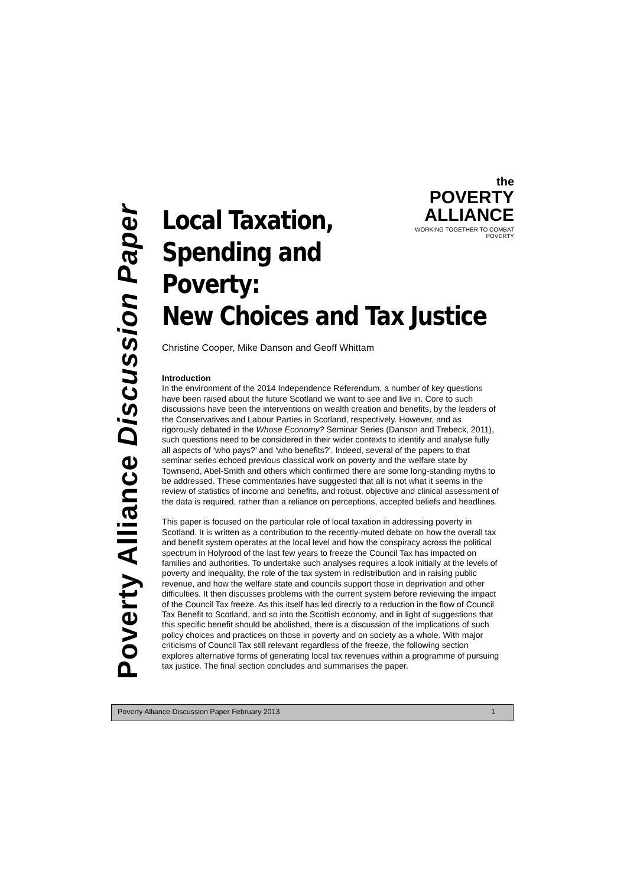Poverty Alliance Discussion Paper
the
POVERTY
ALLIANCE
WORKING TOGETHER TO COMBAT POVERTY
Local Taxation,
Spending and Poverty:
New Choices and Tax Justice
Christine Cooper, Mike Danson and Geoff Whittam
Introduction
In the environment of the 2014 Independence Referendum, a number of key questions have been raised about the future Scotland we want to see and live in. Core to such discussions have been the interventions on wealth creation and benefits, by the leaders of the Conservatives and Labour Parties in Scotland, respectively. However, and as rigorously debated in the Whose Economy? Seminar Series (Danson and Trebeck, 2011), such questions need to be considered in their wider contexts to identify and analyse fully all aspects of ‘who pays?’ and ‘who benefits?’. Indeed, several of the papers to that seminar series echoed previous classical work on poverty and the welfare state by Townsend, Abel-Smith and others which confirmed there are some long-standing myths to be addressed. These commentaries have suggested that all is not what it seems in the review of statistics of income and benefits, and robust, objective and clinical assessment of the data is required, rather than a reliance on perceptions, accepted beliefs and headlines.
This paper is focused on the particular role of local taxation in addressing poverty in Scotland. It is written as a contribution to the recently-muted debate on how the overall tax and benefit system operates at the local level and how the conspiracy across the political spectrum in Holyrood of the last few years to freeze the Council Tax has impacted on families and authorities. To undertake such analyses requires a look initially at the levels of poverty and inequality, the role of the tax system in redistribution and in raising public revenue, and how the welfare state and councils support those in deprivation and other difficulties. It then discusses problems with the current system before reviewing the impact of the Council Tax freeze. As this itself has led directly to a reduction in the flow of Council Tax Benefit to Scotland, and so into the Scottish economy, and in light of suggestions that this specific benefit should be abolished, there is a discussion of the implications of such policy choices and practices on those in poverty and on society as a whole. With major criticisms of Council Tax still relevant regardless of the freeze, the following section explores alternative forms of generating local tax revenues within a programme of pursuing tax justice. The final section concludes and summarises the paper.
Poverty Alliance Discussion Paper February 2013 1